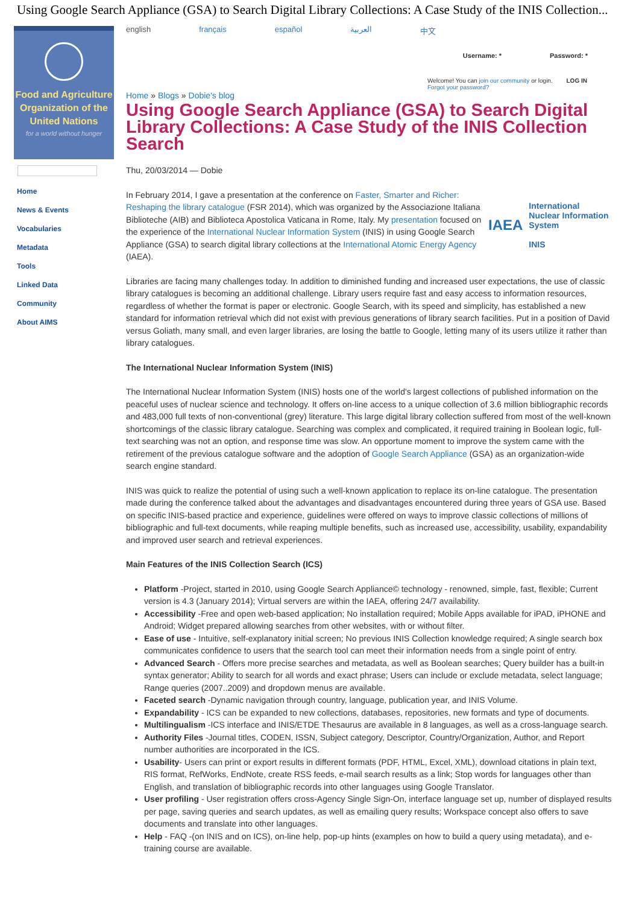Using Google Search Appliance (GSA) to Search Digital Library Collections: A Case Study of the INIS Collection...
Food and Agriculture
Organization of the
United Nations
for a world without hunger
Home
News & Events
Vocabularies
Metadata
Tools
Linked Data
Community
About AIMS
english français español العربية 中文
Username: * Password: *
Welcome! You can join our community or login. LOG IN
Forgot your password?
Home » Blogs » Dobie's blog
Using Google Search Appliance (GSA) to Search Digital Library Collections: A Case Study of the INIS Collection Search
Thu, 20/03/2014 — Dobie
IAEA International Nuclear Information System
INIS
In February 2014, I gave a presentation at the conference on Faster, Smarter and Richer: Reshaping the library catalogue (FSR 2014), which was organized by the Associazione Italiana Biblioteche (AIB) and Biblioteca Apostolica Vaticana in Rome, Italy. My presentation focused on the experience of the International Nuclear Information System (INIS) in using Google Search Appliance (GSA) to search digital library collections at the International Atomic Energy Agency (IAEA).
Libraries are facing many challenges today. In addition to diminished funding and increased user expectations, the use of classic library catalogues is becoming an additional challenge. Library users require fast and easy access to information resources, regardless of whether the format is paper or electronic. Google Search, with its speed and simplicity, has established a new standard for information retrieval which did not exist with previous generations of library search facilities. Put in a position of David versus Goliath, many small, and even larger libraries, are losing the battle to Google, letting many of its users utilize it rather than library catalogues.
The International Nuclear Information System (INIS)
The International Nuclear Information System (INIS) hosts one of the world's largest collections of published information on the peaceful uses of nuclear science and technology. It offers on-line access to a unique collection of 3.6 million bibliographic records and 483,000 full texts of non-conventional (grey) literature. This large digital library collection suffered from most of the well-known shortcomings of the classic library catalogue. Searching was complex and complicated, it required training in Boolean logic, full-text searching was not an option, and response time was slow. An opportune moment to improve the system came with the retirement of the previous catalogue software and the adoption of Google Search Appliance (GSA) as an organization-wide search engine standard.
INIS was quick to realize the potential of using such a well-known application to replace its on-line catalogue. The presentation made during the conference talked about the advantages and disadvantages encountered during three years of GSA use. Based on specific INIS-based practice and experience, guidelines were offered on ways to improve classic collections of millions of bibliographic and full-text documents, while reaping multiple benefits, such as increased use, accessibility, usability, expandability and improved user search and retrieval experiences.
Main Features of the INIS Collection Search (ICS)
Platform -Project, started in 2010, using Google Search Appliance© technology - renowned, simple, fast, flexible; Current version is 4.3 (January 2014); Virtual servers are within the IAEA, offering 24/7 availability.
Accessibility -Free and open web-based application; No installation required; Mobile Apps available for iPAD, iPHONE and Android; Widget prepared allowing searches from other websites, with or without filter.
Ease of use - Intuitive, self-explanatory initial screen; No previous INIS Collection knowledge required; A single search box communicates confidence to users that the search tool can meet their information needs from a single point of entry.
Advanced Search - Offers more precise searches and metadata, as well as Boolean searches; Query builder has a built-in syntax generator; Ability to search for all words and exact phrase; Users can include or exclude metadata, select language; Range queries (2007..2009) and dropdown menus are available.
Faceted search -Dynamic navigation through country, language, publication year, and INIS Volume.
Expandability - ICS can be expanded to new collections, databases, repositories, new formats and type of documents.
Multilingualism -ICS interface and INIS/ETDE Thesaurus are available in 8 languages, as well as a cross-language search.
Authority Files -Journal titles, CODEN, ISSN, Subject category, Descriptor, Country/Organization, Author, and Report number authorities are incorporated in the ICS.
Usability- Users can print or export results in different formats (PDF, HTML, Excel, XML), download citations in plain text, RIS format, RefWorks, EndNote, create RSS feeds, e-mail search results as a link; Stop words for languages other than English, and translation of bibliographic records into other languages using Google Translator.
User profiling - User registration offers cross-Agency Single Sign-On, interface language set up, number of displayed results per page, saving queries and search updates, as well as emailing query results; Workspace concept also offers to save documents and translate into other languages.
Help - FAQ -(on INIS and on ICS), on-line help, pop-up hints (examples on how to build a query using metadata), and e-training course are available.